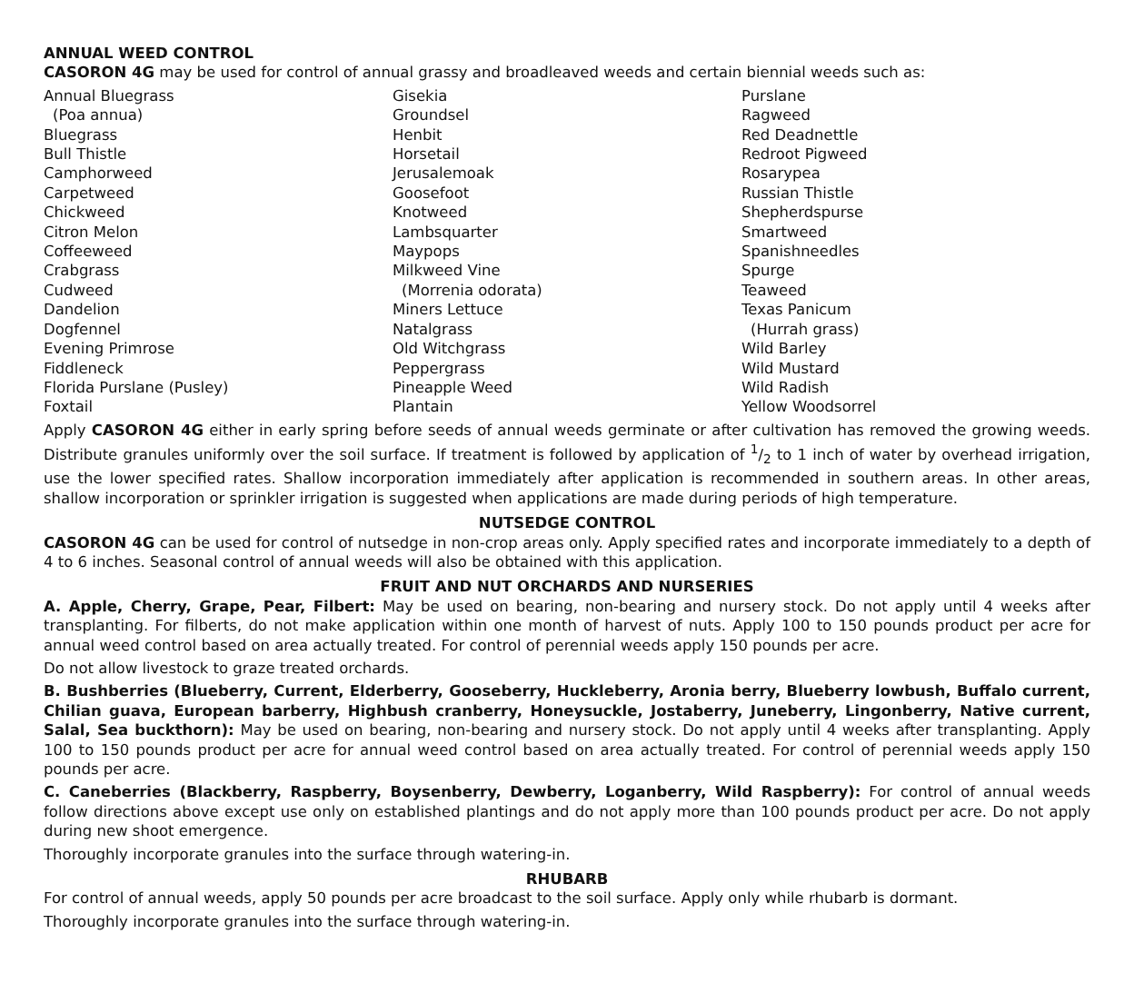ANNUAL WEED CONTROL
CASORON 4G may be used for control of annual grassy and broadleaved weeds and certain biennial weeds such as:
Annual Bluegrass
(Poa annua)
Bluegrass
Bull Thistle
Camphorweed
Carpetweed
Chickweed
Citron Melon
Coffeeweed
Crabgrass
Cudweed
Dandelion
Dogfennel
Evening Primrose
Fiddleneck
Florida Purslane (Pusley)
Foxtail
Gisekia
Groundsel
Henbit
Horsetail
Jerusalemoak
Goosefoot
Knotweed
Lambsquarter
Maypops
Milkweed Vine
(Morrenia odorata)
Miners Lettuce
Natalgrass
Old Witchgrass
Peppergrass
Pineapple Weed
Plantain
Purslane
Ragweed
Red Deadnettle
Redroot Pigweed
Rosarypea
Russian Thistle
Shepherdspurse
Smartweed
Spanishneedles
Spurge
Teaweed
Texas Panicum
(Hurrah grass)
Wild Barley
Wild Mustard
Wild Radish
Yellow Woodsorrel
Apply CASORON 4G either in early spring before seeds of annual weeds germinate or after cultivation has removed the growing weeds. Distribute granules uniformly over the soil surface. If treatment is followed by application of 1/2 to 1 inch of water by overhead irrigation, use the lower specified rates. Shallow incorporation immediately after application is recommended in southern areas. In other areas, shallow incorporation or sprinkler irrigation is suggested when applications are made during periods of high temperature.
NUTSEDGE CONTROL
CASORON 4G can be used for control of nutsedge in non-crop areas only. Apply specified rates and incorporate immediately to a depth of 4 to 6 inches. Seasonal control of annual weeds will also be obtained with this application.
FRUIT AND NUT ORCHARDS AND NURSERIES
A. Apple, Cherry, Grape, Pear, Filbert: May be used on bearing, non-bearing and nursery stock. Do not apply until 4 weeks after transplanting. For filberts, do not make application within one month of harvest of nuts. Apply 100 to 150 pounds product per acre for annual weed control based on area actually treated. For control of perennial weeds apply 150 pounds per acre.
Do not allow livestock to graze treated orchards.
B. Bushberries (Blueberry, Current, Elderberry, Gooseberry, Huckleberry, Aronia berry, Blueberry lowbush, Buffalo current, Chilian guava, European barberry, Highbush cranberry, Honeysuckle, Jostaberry, Juneberry, Lingonberry, Native current, Salal, Sea buckthorn): May be used on bearing, non-bearing and nursery stock. Do not apply until 4 weeks after transplanting. Apply 100 to 150 pounds product per acre for annual weed control based on area actually treated. For control of perennial weeds apply 150 pounds per acre.
C. Caneberries (Blackberry, Raspberry, Boysenberry, Dewberry, Loganberry, Wild Raspberry): For control of annual weeds follow directions above except use only on established plantings and do not apply more than 100 pounds product per acre. Do not apply during new shoot emergence.
Thoroughly incorporate granules into the surface through watering-in.
RHUBARB
For control of annual weeds, apply 50 pounds per acre broadcast to the soil surface. Apply only while rhubarb is dormant.
Thoroughly incorporate granules into the surface through watering-in.